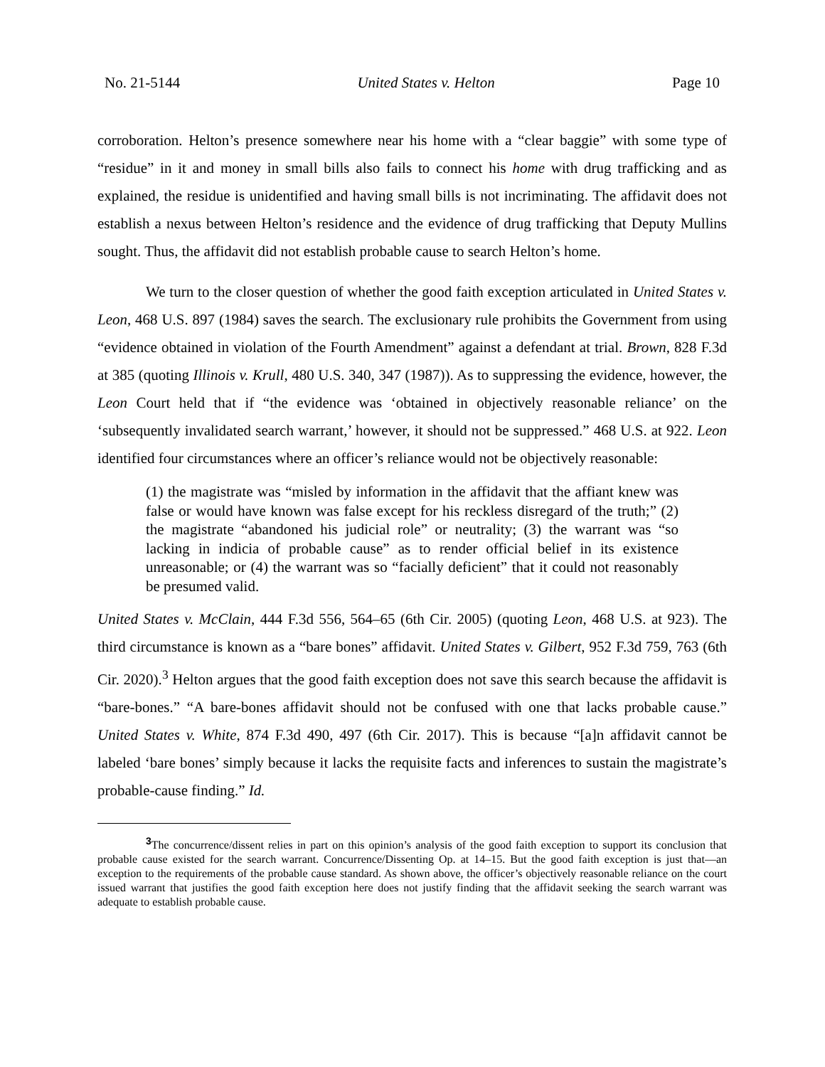No. 21-5144 United States v. Helton Page 10
corroboration. Helton’s presence somewhere near his home with a “clear baggie” with some type of “residue” in it and money in small bills also fails to connect his home with drug trafficking and as explained, the residue is unidentified and having small bills is not incriminating. The affidavit does not establish a nexus between Helton’s residence and the evidence of drug trafficking that Deputy Mullins sought. Thus, the affidavit did not establish probable cause to search Helton’s home.
We turn to the closer question of whether the good faith exception articulated in United States v. Leon, 468 U.S. 897 (1984) saves the search. The exclusionary rule prohibits the Government from using “evidence obtained in violation of the Fourth Amendment” against a defendant at trial. Brown, 828 F.3d at 385 (quoting Illinois v. Krull, 480 U.S. 340, 347 (1987)). As to suppressing the evidence, however, the Leon Court held that if “the evidence was ‘obtained in objectively reasonable reliance’ on the ‘subsequently invalidated search warrant,’ however, it should not be suppressed.” 468 U.S. at 922. Leon identified four circumstances where an officer’s reliance would not be objectively reasonable:
(1) the magistrate was “misled by information in the affidavit that the affiant knew was false or would have known was false except for his reckless disregard of the truth;” (2) the magistrate “abandoned his judicial role” or neutrality; (3) the warrant was “so lacking in indicia of probable cause” as to render official belief in its existence unreasonable; or (4) the warrant was so “facially deficient” that it could not reasonably be presumed valid.
United States v. McClain, 444 F.3d 556, 564–65 (6th Cir. 2005) (quoting Leon, 468 U.S. at 923). The third circumstance is known as a “bare bones” affidavit. United States v. Gilbert, 952 F.3d 759, 763 (6th Cir. 2020).<sup>3</sup> Helton argues that the good faith exception does not save this search because the affidavit is “bare-bones.” “A bare-bones affidavit should not be confused with one that lacks probable cause.” United States v. White, 874 F.3d 490, 497 (6th Cir. 2017). This is because “[a]n affidavit cannot be labeled ‘bare bones’ simply because it lacks the requisite facts and inferences to sustain the magistrate’s probable-cause finding.” Id.
<sup>3</sup> The concurrence/dissent relies in part on this opinion’s analysis of the good faith exception to support its conclusion that probable cause existed for the search warrant. Concurrence/Dissenting Op. at 14–15. But the good faith exception is just that—an exception to the requirements of the probable cause standard. As shown above, the officer’s objectively reasonable reliance on the court issued warrant that justifies the good faith exception here does not justify finding that the affidavit seeking the search warrant was adequate to establish probable cause.